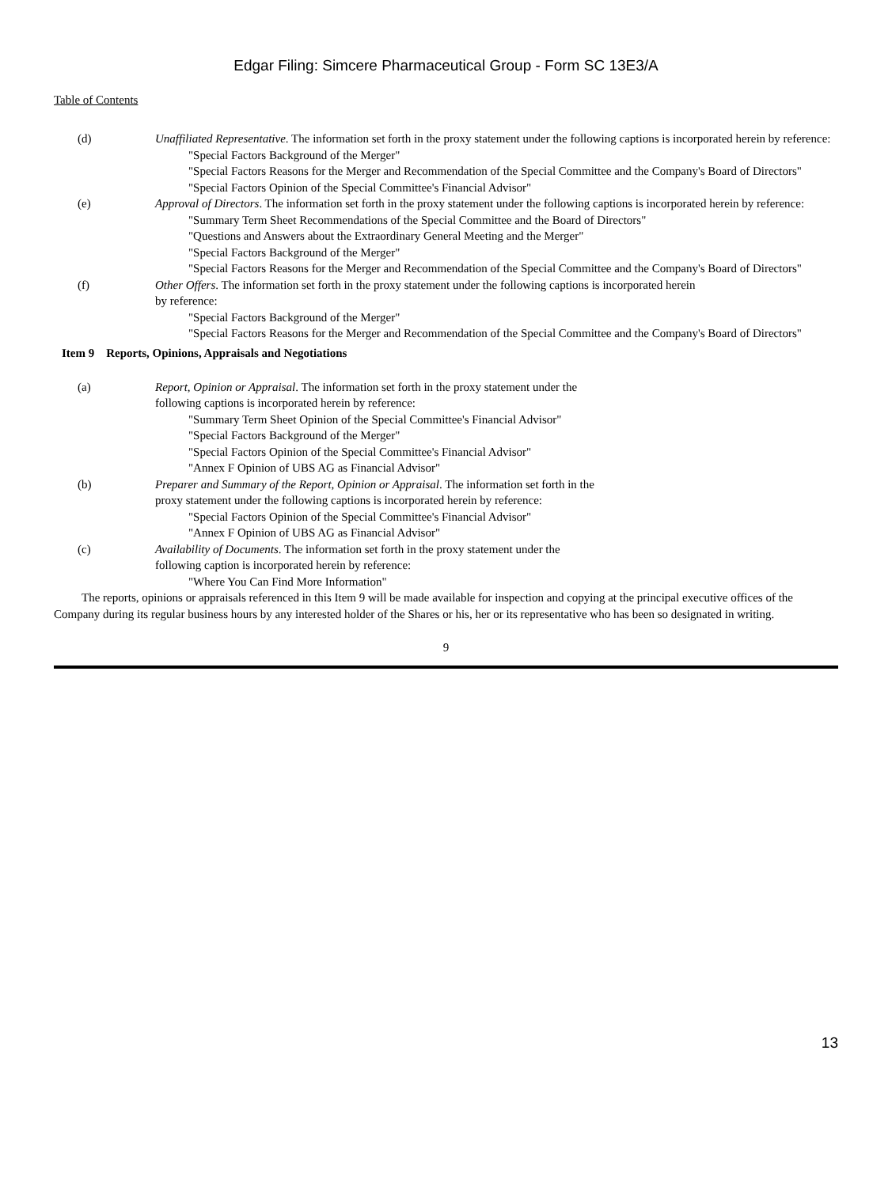Edgar Filing: Simcere Pharmaceutical Group - Form SC 13E3/A
Table of Contents
(d) Unaffiliated Representative. The information set forth in the proxy statement under the following captions is incorporated herein by reference:
"Special Factors Background of the Merger"
"Special Factors Reasons for the Merger and Recommendation of the Special Committee and the Company's Board of Directors"
"Special Factors Opinion of the Special Committee's Financial Advisor"
(e) Approval of Directors. The information set forth in the proxy statement under the following captions is incorporated herein by reference:
"Summary Term Sheet Recommendations of the Special Committee and the Board of Directors"
"Questions and Answers about the Extraordinary General Meeting and the Merger"
"Special Factors Background of the Merger"
"Special Factors Reasons for the Merger and Recommendation of the Special Committee and the Company's Board of Directors"
(f) Other Offers. The information set forth in the proxy statement under the following captions is incorporated herein
by reference:
"Special Factors Background of the Merger"
"Special Factors Reasons for the Merger and Recommendation of the Special Committee and the Company's Board of Directors"
Item 9 Reports, Opinions, Appraisals and Negotiations
(a) Report, Opinion or Appraisal. The information set forth in the proxy statement under the
following captions is incorporated herein by reference:
"Summary Term Sheet Opinion of the Special Committee's Financial Advisor"
"Special Factors Background of the Merger"
"Special Factors Opinion of the Special Committee's Financial Advisor"
"Annex F Opinion of UBS AG as Financial Advisor"
(b) Preparer and Summary of the Report, Opinion or Appraisal. The information set forth in the
proxy statement under the following captions is incorporated herein by reference:
"Special Factors Opinion of the Special Committee's Financial Advisor"
"Annex F Opinion of UBS AG as Financial Advisor"
(c) Availability of Documents. The information set forth in the proxy statement under the
following caption is incorporated herein by reference:
"Where You Can Find More Information"
The reports, opinions or appraisals referenced in this Item 9 will be made available for inspection and copying at the principal executive offices of the Company during its regular business hours by any interested holder of the Shares or his, her or its representative who has been so designated in writing.
9
13